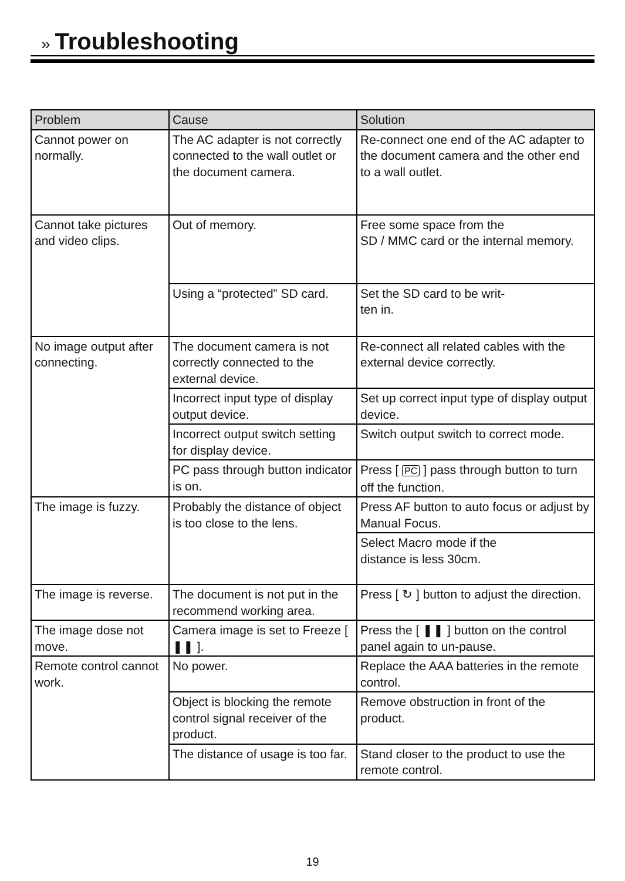» Troubleshooting
| Problem | Cause | Solution |
| --- | --- | --- |
| Cannot power on normally. | The AC adapter is not correctly connected to the wall outlet or the document camera. | Re-connect one end of the AC adapter to the document camera and the other end to a wall outlet. |
| Cannot take pictures and video clips. | Out of memory. | Free some space from the SD / MMC card or the internal memory. |
| | Using a “protected” SD card. | Set the SD card to be writ- ten in. |
| No image output after connecting. | The document camera is not correctly connected to the external device. | Re-connect all related cables with the external device correctly. |
| | Incorrect input type of display output device. | Set up correct input type of display output device. |
| | Incorrect output switch setting for display device. | Switch output switch to correct mode. |
| | PC pass through button indicator is on. | Press [ PC ] pass through button to turn off the function. |
| The image is fuzzy. | Probably the distance of object is too close to the lens. | Press AF button to auto focus or adjust by Manual Focus. |
| | | Select Macro mode if the distance is less 30cm. |
| The image is reverse. | The document is not put in the recommend working area. | Press [ ↻ ] button to adjust the direction. |
| The image dose not move. | Camera image is set to Freeze [ ❚❚ ]. | Press the [ ❚❚ ] button on the control panel again to un-pause. |
| Remote control cannot work. | No power. | Replace the AAA batteries in the remote control. |
| | Object is blocking the remote control signal receiver of the product. | Remove obstruction in front of the product. |
| | The distance of usage is too far. | Stand closer to the product to use the remote control. |
19